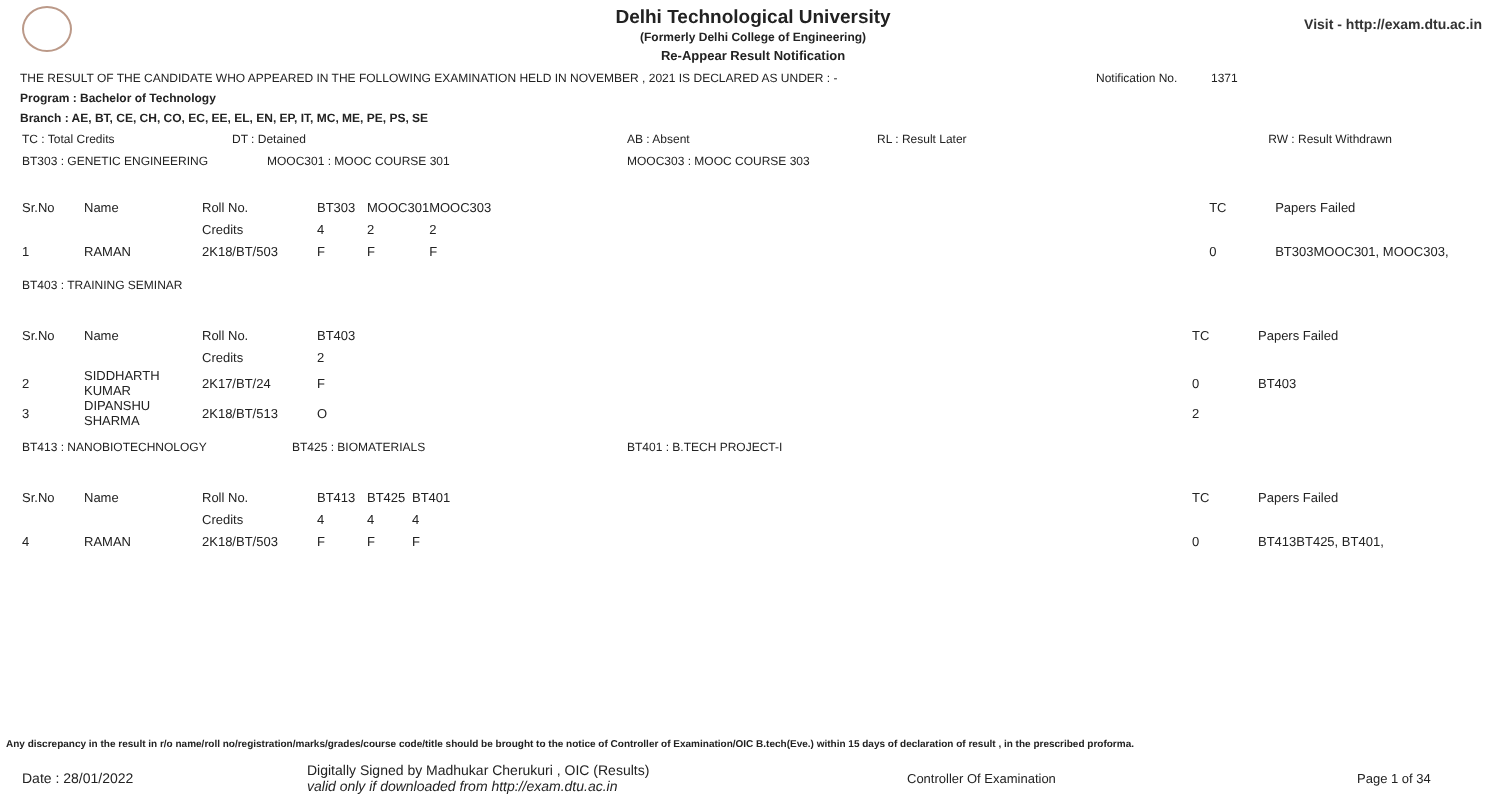Delhi Technological University
(Formerly Delhi College of Engineering)
Re-Appear Result Notification
Visit - http://exam.dtu.ac.in
THE RESULT OF THE CANDIDATE WHO APPEARED IN THE FOLLOWING EXAMINATION HELD IN NOVEMBER , 2021 IS DECLARED AS UNDER : - Notification No. 1371
Program : Bachelor of Technology
Branch : AE, BT, CE, CH, CO, EC, EE, EL, EN, EP, IT, MC, ME, PE, PS, SE
| TC : Total Credits | DT : Detained | AB : Absent | RL : Result Later | RW : Result Withdrawn |
| BT303 : GENETIC ENGINEERING | MOOC301 : MOOC COURSE 301 | MOOC303 : MOOC COURSE 303 | | |
| Sr.No | Name | Roll No. | BT303 | MOOC301 | MOOC303 | TC | Papers Failed |
| | | Credits | 4 | 2 | 2 | | |
| 1 | RAMAN | 2K18/BT/503 | F | F | F | 0 | BT303MOOC301, MOOC303, |
| BT403 : TRAINING SEMINAR |
| Sr.No | Name | Roll No. | BT403 | TC | Papers Failed |
| | | Credits | 2 | | |
| 2 | SIDDHARTH KUMAR | 2K17/BT/24 | F | 0 | BT403 |
| 3 | DIPANSHU SHARMA | 2K18/BT/513 | O | 2 | |
| BT413 : NANOBIOTECHNOLOGY | BT425 : BIOMATERIALS | BT401 : B.TECH PROJECT-I |
| Sr.No | Name | Roll No. | BT413 | BT425 | BT401 | TC | Papers Failed |
| | | Credits | 4 | 4 | 4 | | |
| 4 | RAMAN | 2K18/BT/503 | F | F | F | 0 | BT413BT425, BT401, |
Any discrepancy in the result in r/o name/roll no/registration/marks/grades/course code/title should be brought to the notice of Controller of Examination/OIC B.tech(Eve.) within 15 days of declaration of result , in the prescribed proforma.
Date : 28/01/2022 Digitally Signed by Madhukar Cherukuri , OIC (Results)
valid only if downloaded from http://exam.dtu.ac.in Controller Of Examination Page 1 of 34